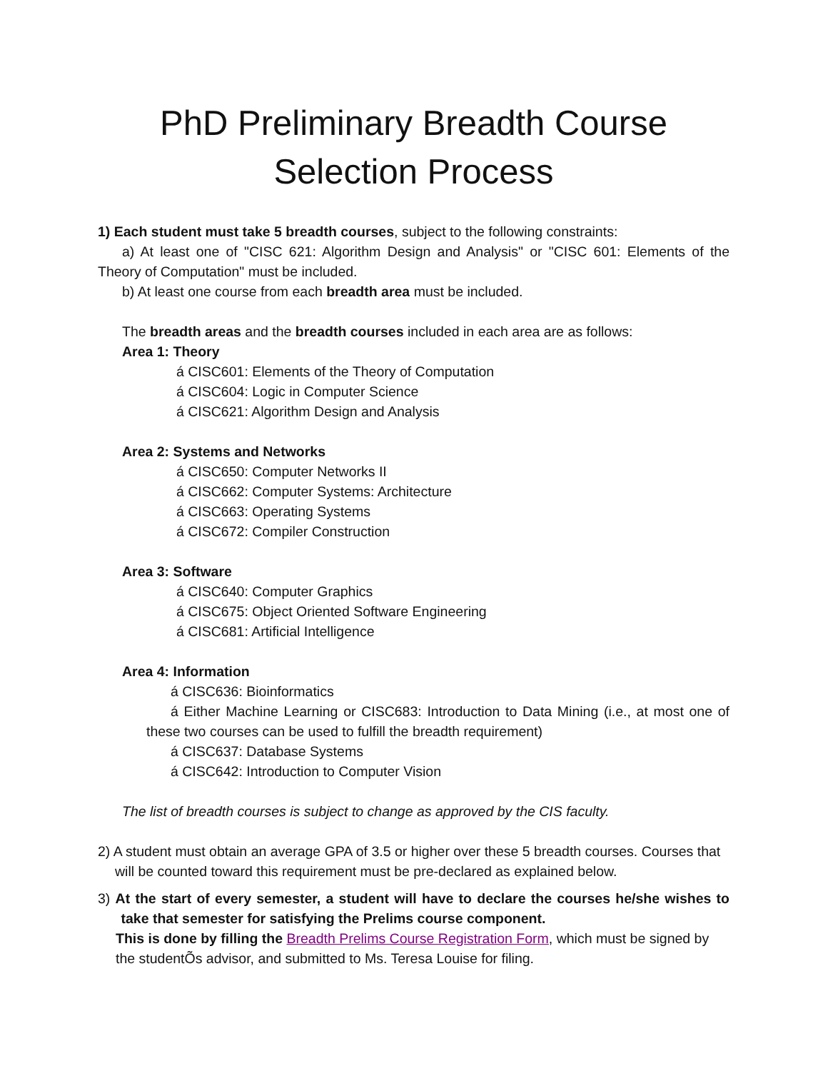PhD Preliminary Breadth Course Selection Process
1) Each student must take 5 breadth courses, subject to the following constraints:
a) At least one of "CISC 621: Algorithm Design and Analysis" or "CISC 601: Elements of the Theory of Computation" must be included.
b) At least one course from each breadth area must be included.
The breadth areas and the breadth courses included in each area are as follows:
Area 1: Theory
á CISC601: Elements of the Theory of Computation
á CISC604: Logic in Computer Science
á CISC621: Algorithm Design and Analysis
Area 2: Systems and Networks
á CISC650: Computer Networks II
á CISC662: Computer Systems: Architecture
á CISC663: Operating Systems
á CISC672: Compiler Construction
Area 3: Software
á CISC640: Computer Graphics
á CISC675: Object Oriented Software Engineering
á CISC681: Artificial Intelligence
Area 4: Information
á CISC636: Bioinformatics
á Either Machine Learning or CISC683: Introduction to Data Mining (i.e., at most one of these two courses can be used to fulfill the breadth requirement)
á CISC637: Database Systems
á CISC642: Introduction to Computer Vision
The list of breadth courses is subject to change as approved by the CIS faculty.
2) A student must obtain an average GPA of 3.5 or higher over these 5 breadth courses. Courses that will be counted toward this requirement must be pre-declared as explained below.
3) At the start of every semester, a student will have to declare the courses he/she wishes to take that semester for satisfying the Prelims course component.
This is done by filling the Breadth Prelims Course Registration Form, which must be signed by the studentÕs advisor, and submitted to Ms. Teresa Louise for filing.